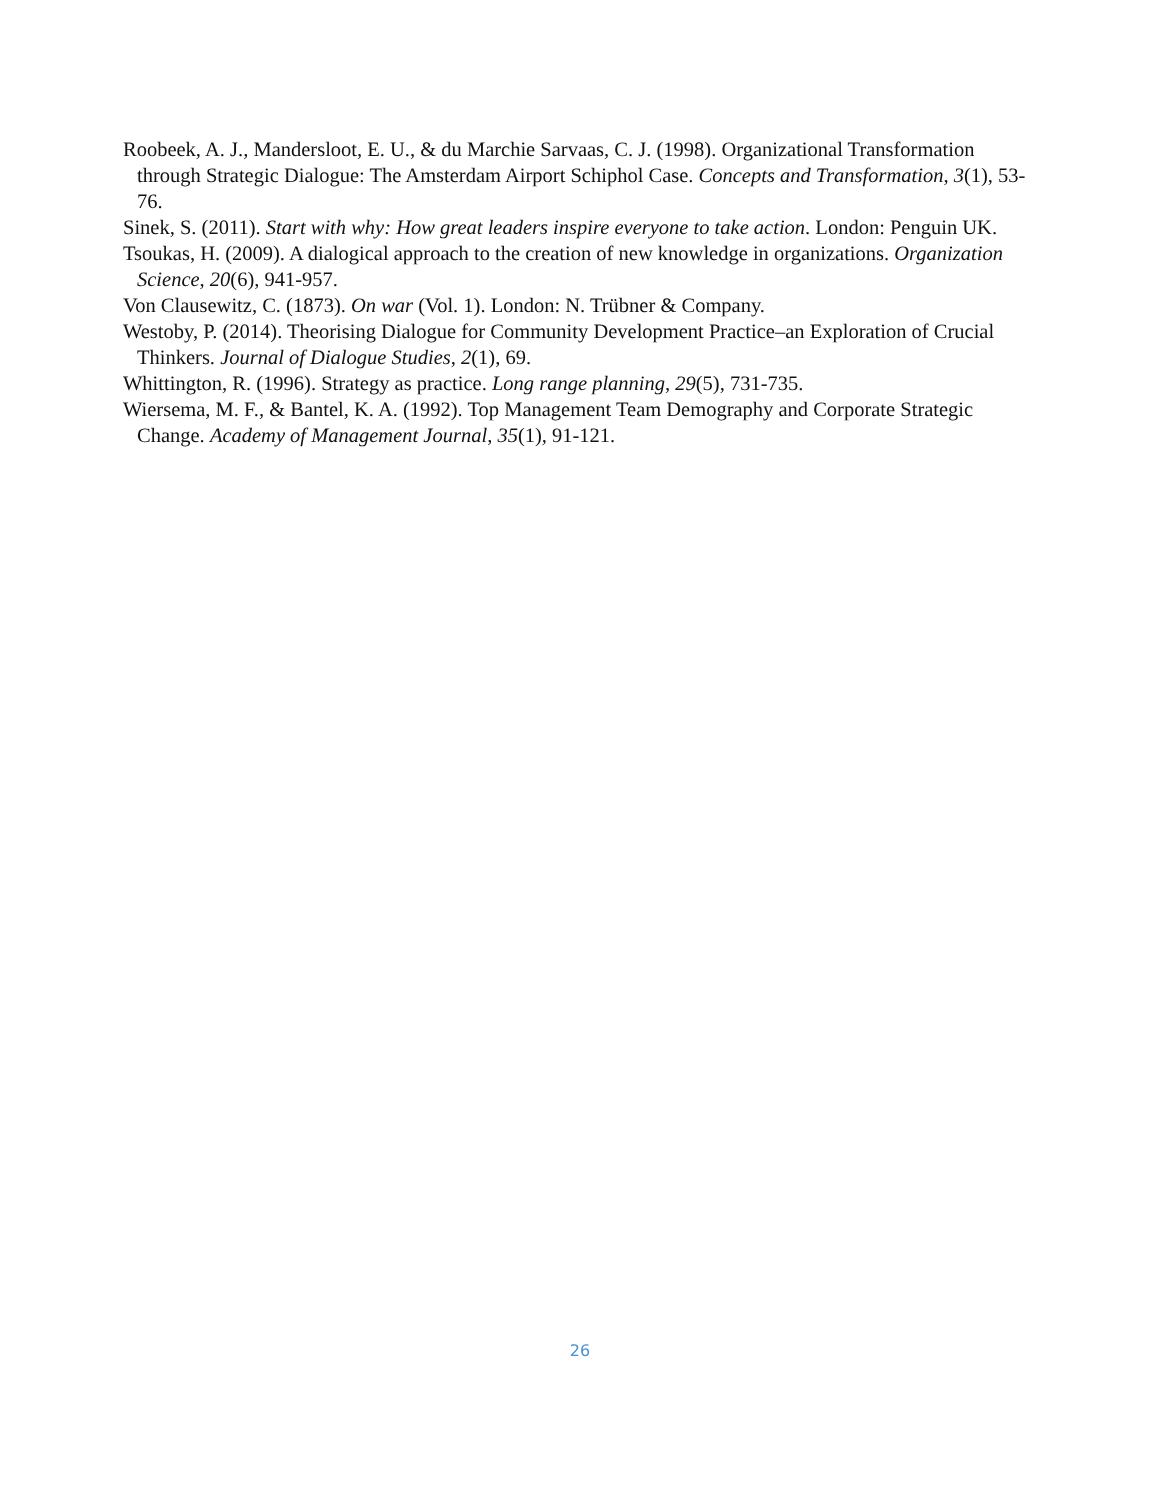Roobeek, A. J., Mandersloot, E. U., & du Marchie Sarvaas, C. J. (1998). Organizational Transformation through Strategic Dialogue: The Amsterdam Airport Schiphol Case. Concepts and Transformation, 3(1), 53-76.
Sinek, S. (2011). Start with why: How great leaders inspire everyone to take action. London: Penguin UK.
Tsoukas, H. (2009). A dialogical approach to the creation of new knowledge in organizations. Organization Science, 20(6), 941-957.
Von Clausewitz, C. (1873). On war (Vol. 1). London: N. Trübner & Company.
Westoby, P. (2014). Theorising Dialogue for Community Development Practice–an Exploration of Crucial Thinkers. Journal of Dialogue Studies, 2(1), 69.
Whittington, R. (1996). Strategy as practice. Long range planning, 29(5), 731-735.
Wiersema, M. F., & Bantel, K. A. (1992). Top Management Team Demography and Corporate Strategic Change. Academy of Management Journal, 35(1), 91-121.
26